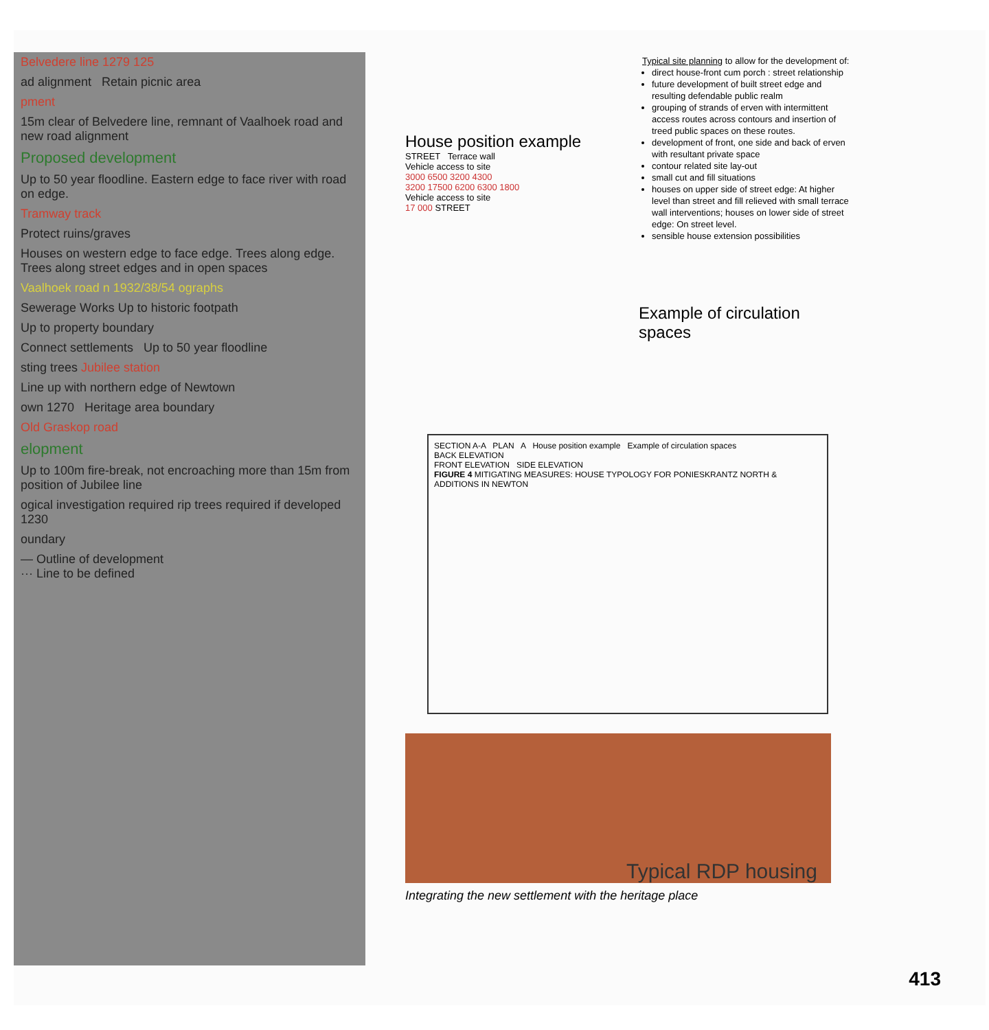Belvedere line 1279 125
ad alignment Retain picnic area
pment
15m clear of Belvedere line, remnant of Vaalhoek road and new road alignment
Proposed development
Up to 50 year floodline. Eastern edge to face river with road on edge.
Tramway track
Protect ruins/graves
Houses on western edge to face edge. Trees along edge. Trees along street edges and in open spaces
Vaalhoek road n 1932/38/54 ographs
Sewerage Works Up to historic footpath
Up to property boundary
Connect settlements Up to 50 year floodline
sting trees Jubilee station
Line up with northern edge of Newtown
own 1270 Heritage area boundary
Old Graskop road
elopment
Up to 100m fire-break, not encroaching more than 15m from position of Jubilee line
ogical investigation required rip trees required if developed 1230
oundary
— Outline of development
··· Line to be defined
Typical site planning to allow for the development of:
direct house-front cum porch : street relationship
future development of built street edge and resulting defendable public realm
grouping of strands of erven with intermittent access routes across contours and insertion of treed public spaces on these routes.
development of front, one side and back of erven with resultant private space
contour related site lay-out
small cut and fill situations
houses on upper side of street edge: At higher level than street and fill relieved with small terrace wall interventions; houses on lower side of street edge: On street level.
sensible house extension possibilities
House position example
STREET Terrace wall
Vehicle access to site
3000 6500 3200 4300
3200 17500 6200 6300 1800
Vehicle access to site
17 000 STREET
Example of circulation spaces
SECTION A-A PLAN A House position example Example of circulation spaces
BACK ELEVATION
FRONT ELEVATION SIDE ELEVATION
FIGURE 4 MITIGATING MEASURES: HOUSE TYPOLOGY FOR PONIESKRANTZ NORTH & ADDITIONS IN NEWTON
Typical RDP housing
Integrating the new settlement with the heritage place
413